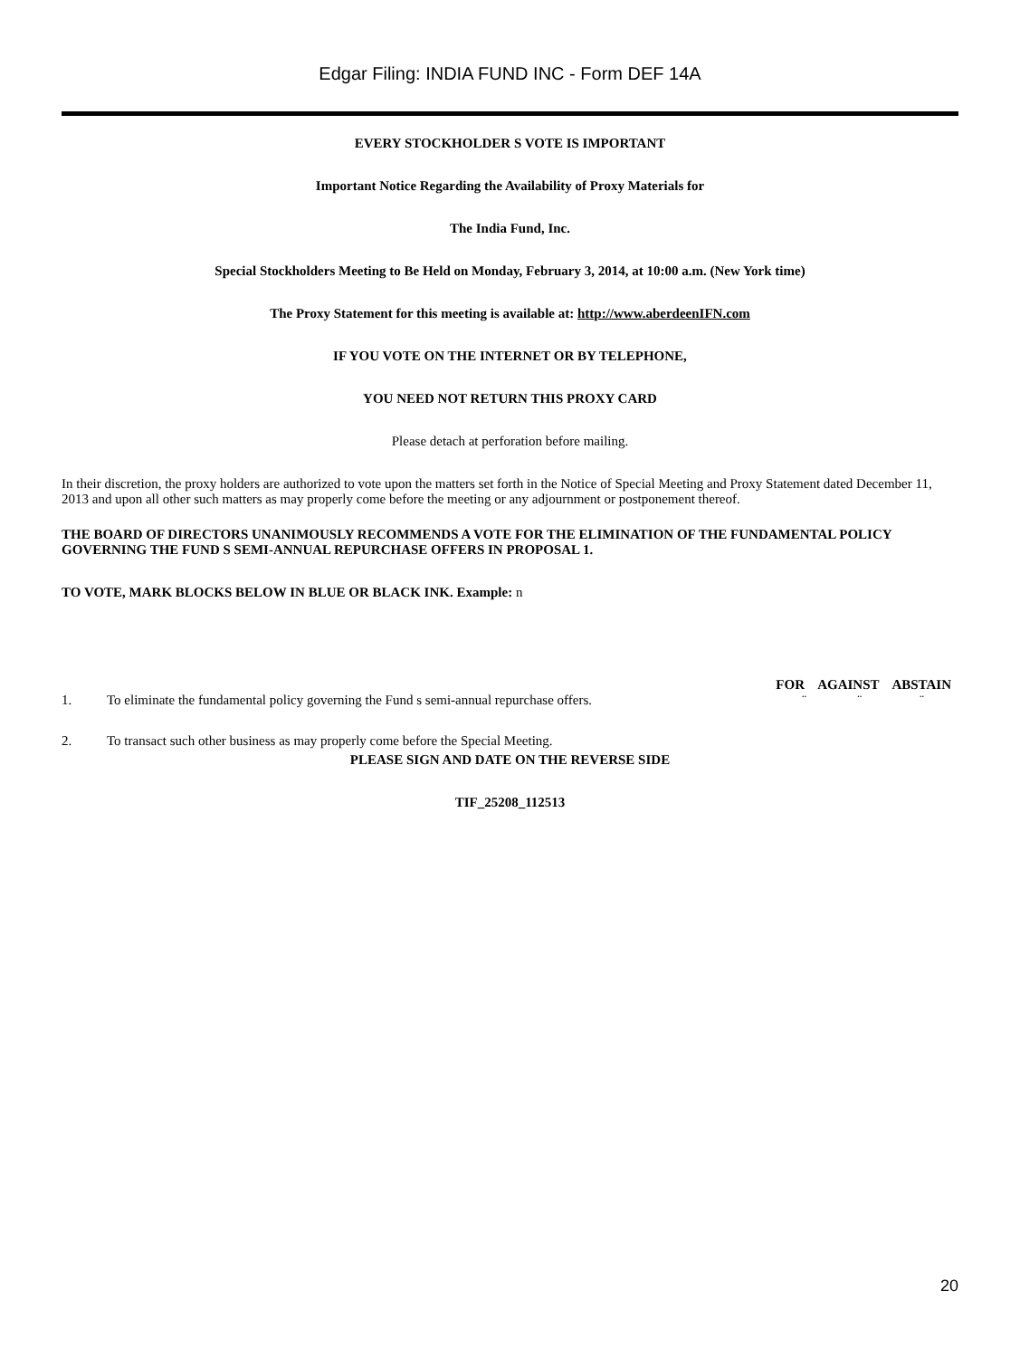Edgar Filing: INDIA FUND INC - Form DEF 14A
EVERY STOCKHOLDER S VOTE IS IMPORTANT
Important Notice Regarding the Availability of Proxy Materials for
The India Fund, Inc.
Special Stockholders Meeting to Be Held on Monday, February 3, 2014, at 10:00 a.m. (New York time)
The Proxy Statement for this meeting is available at: http://www.aberdeenIFN.com
IF YOU VOTE ON THE INTERNET OR BY TELEPHONE,
YOU NEED NOT RETURN THIS PROXY CARD
Please detach at perforation before mailing.
In their discretion, the proxy holders are authorized to vote upon the matters set forth in the Notice of Special Meeting and Proxy Statement dated December 11, 2013 and upon all other such matters as may properly come before the meeting or any adjournment or postponement thereof.
THE BOARD OF DIRECTORS UNANIMOUSLY RECOMMENDS A VOTE FOR THE ELIMINATION OF THE FUNDAMENTAL POLICY GOVERNING THE FUND S SEMI-ANNUAL REPURCHASE OFFERS IN PROPOSAL 1.
TO VOTE, MARK BLOCKS BELOW IN BLUE OR BLACK INK. Example: n
FOR AGAINST ABSTAIN
1. To eliminate the fundamental policy governing the Fund s semi-annual repurchase offers. ¨ ¨ ¨
2. To transact such other business as may properly come before the Special Meeting.
PLEASE SIGN AND DATE ON THE REVERSE SIDE
TIF_25208_112513
20